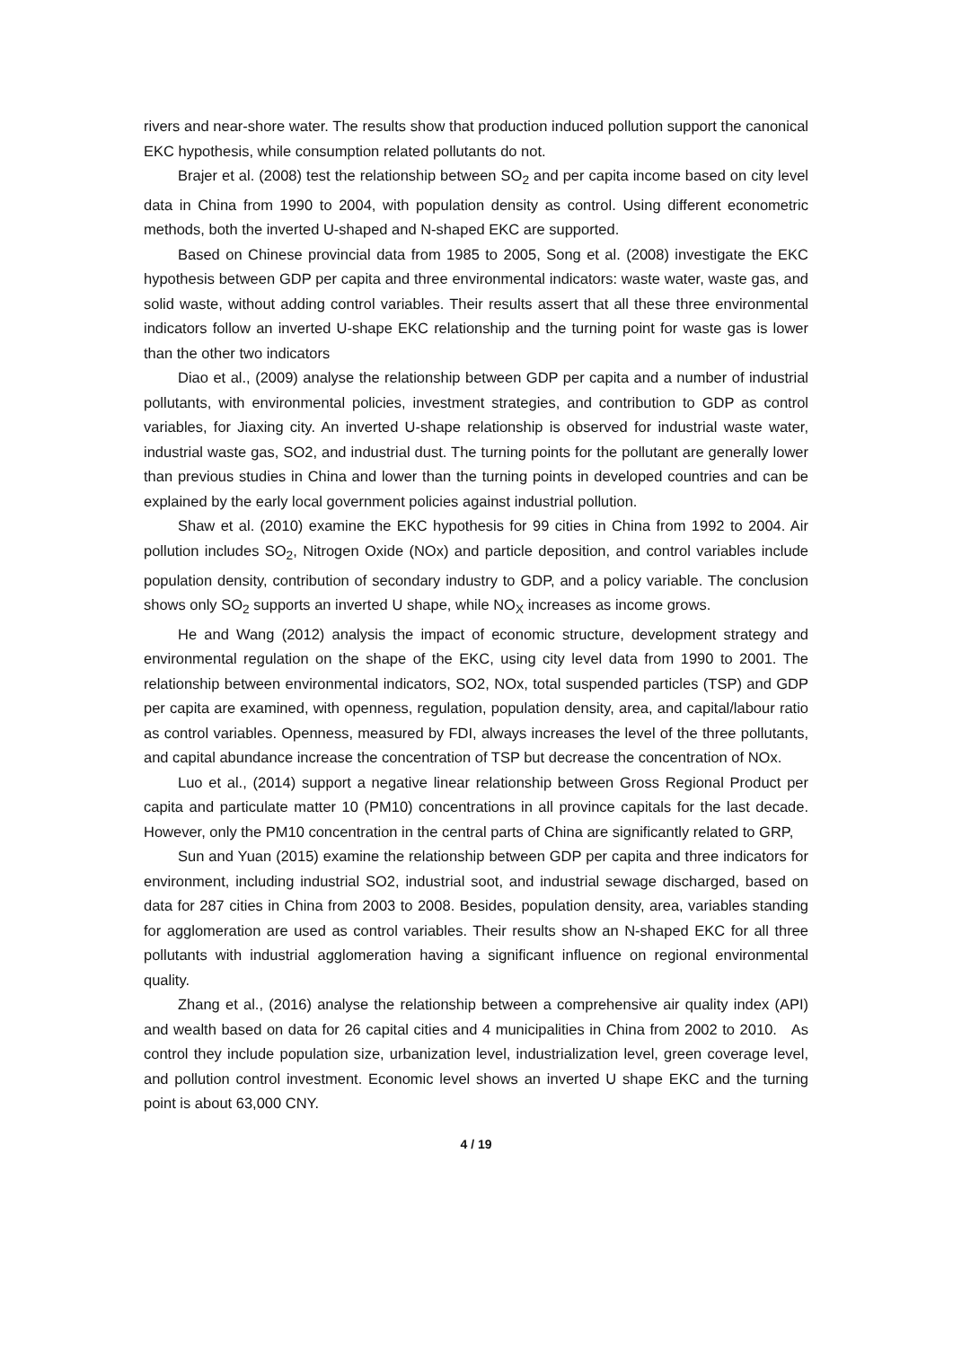rivers and near-shore water. The results show that production induced pollution support the canonical EKC hypothesis, while consumption related pollutants do not.
Brajer et al. (2008) test the relationship between SO<sub>2</sub> and per capita income based on city level data in China from 1990 to 2004, with population density as control. Using different econometric methods, both the inverted U-shaped and N-shaped EKC are supported.
Based on Chinese provincial data from 1985 to 2005, Song et al. (2008) investigate the EKC hypothesis between GDP per capita and three environmental indicators: waste water, waste gas, and solid waste, without adding control variables. Their results assert that all these three environmental indicators follow an inverted U-shape EKC relationship and the turning point for waste gas is lower than the other two indicators
Diao et al., (2009) analyse the relationship between GDP per capita and a number of industrial pollutants, with environmental policies, investment strategies, and contribution to GDP as control variables, for Jiaxing city. An inverted U-shape relationship is observed for industrial waste water, industrial waste gas, SO2, and industrial dust. The turning points for the pollutant are generally lower than previous studies in China and lower than the turning points in developed countries and can be explained by the early local government policies against industrial pollution.
Shaw et al. (2010) examine the EKC hypothesis for 99 cities in China from 1992 to 2004. Air pollution includes SO<sub>2</sub>, Nitrogen Oxide (NOx) and particle deposition, and control variables include population density, contribution of secondary industry to GDP, and a policy variable. The conclusion shows only SO<sub>2</sub> supports an inverted U shape, while NO<sub>X</sub> increases as income grows.
He and Wang (2012) analysis the impact of economic structure, development strategy and environmental regulation on the shape of the EKC, using city level data from 1990 to 2001. The relationship between environmental indicators, SO2, NOx, total suspended particles (TSP) and GDP per capita are examined, with openness, regulation, population density, area, and capital/labour ratio as control variables. Openness, measured by FDI, always increases the level of the three pollutants, and capital abundance increase the concentration of TSP but decrease the concentration of NOx.
Luo et al., (2014) support a negative linear relationship between Gross Regional Product per capita and particulate matter 10 (PM10) concentrations in all province capitals for the last decade. However, only the PM10 concentration in the central parts of China are significantly related to GRP,
Sun and Yuan (2015) examine the relationship between GDP per capita and three indicators for environment, including industrial SO2, industrial soot, and industrial sewage discharged, based on data for 287 cities in China from 2003 to 2008. Besides, population density, area, variables standing for agglomeration are used as control variables. Their results show an N-shaped EKC for all three pollutants with industrial agglomeration having a significant influence on regional environmental quality.
Zhang et al., (2016) analyse the relationship between a comprehensive air quality index (API) and wealth based on data for 26 capital cities and 4 municipalities in China from 2002 to 2010. As control they include population size, urbanization level, industrialization level, green coverage level, and pollution control investment. Economic level shows an inverted U shape EKC and the turning point is about 63,000 CNY.
4 / 19